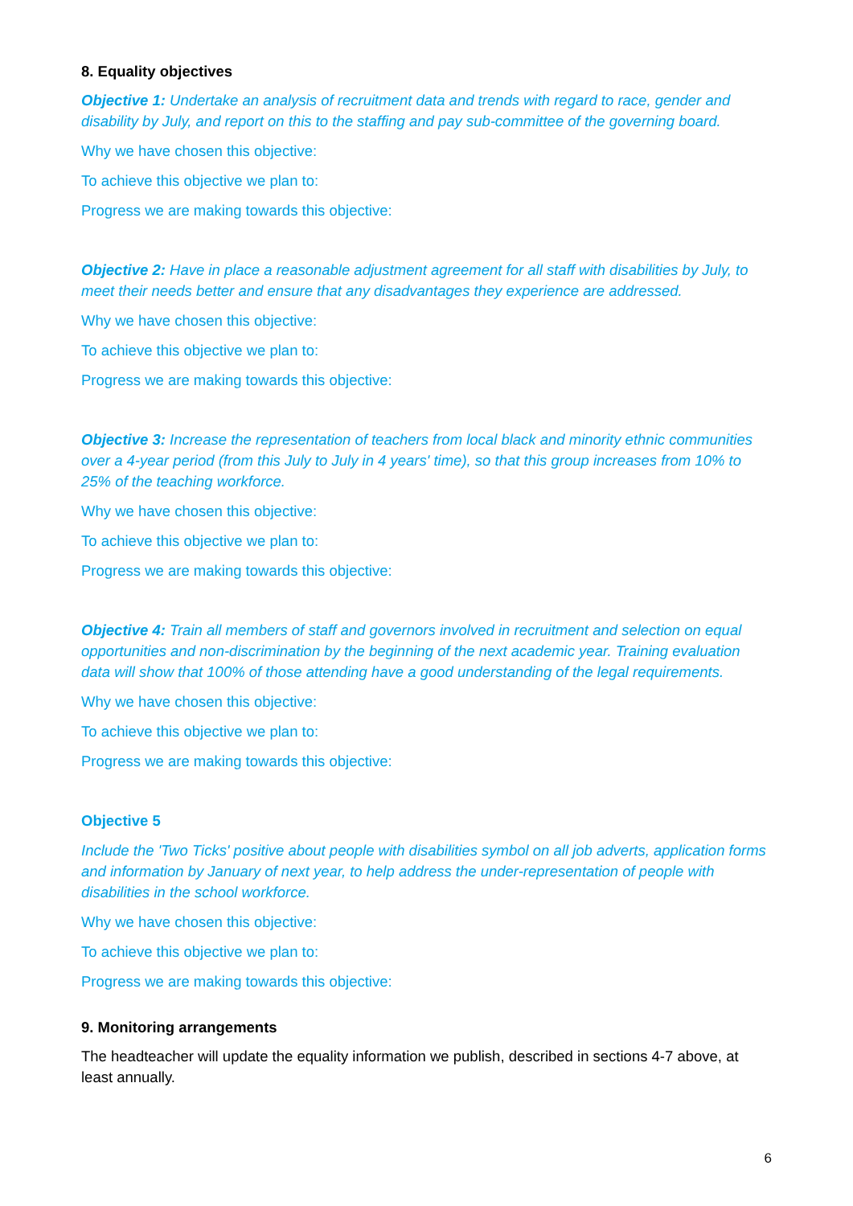8. Equality objectives
Objective 1: Undertake an analysis of recruitment data and trends with regard to race, gender and disability by July, and report on this to the staffing and pay sub-committee of the governing board.
Why we have chosen this objective:
To achieve this objective we plan to:
Progress we are making towards this objective:
Objective 2: Have in place a reasonable adjustment agreement for all staff with disabilities by July, to meet their needs better and ensure that any disadvantages they experience are addressed.
Why we have chosen this objective:
To achieve this objective we plan to:
Progress we are making towards this objective:
Objective 3: Increase the representation of teachers from local black and minority ethnic communities over a 4-year period (from this July to July in 4 years' time), so that this group increases from 10% to 25% of the teaching workforce.
Why we have chosen this objective:
To achieve this objective we plan to:
Progress we are making towards this objective:
Objective 4: Train all members of staff and governors involved in recruitment and selection on equal opportunities and non-discrimination by the beginning of the next academic year. Training evaluation data will show that 100% of those attending have a good understanding of the legal requirements.
Why we have chosen this objective:
To achieve this objective we plan to:
Progress we are making towards this objective:
Objective 5
Include the 'Two Ticks' positive about people with disabilities symbol on all job adverts, application forms and information by January of next year, to help address the under-representation of people with disabilities in the school workforce.
Why we have chosen this objective:
To achieve this objective we plan to:
Progress we are making towards this objective:
9. Monitoring arrangements
The headteacher will update the equality information we publish, described in sections 4-7 above, at least annually.
6